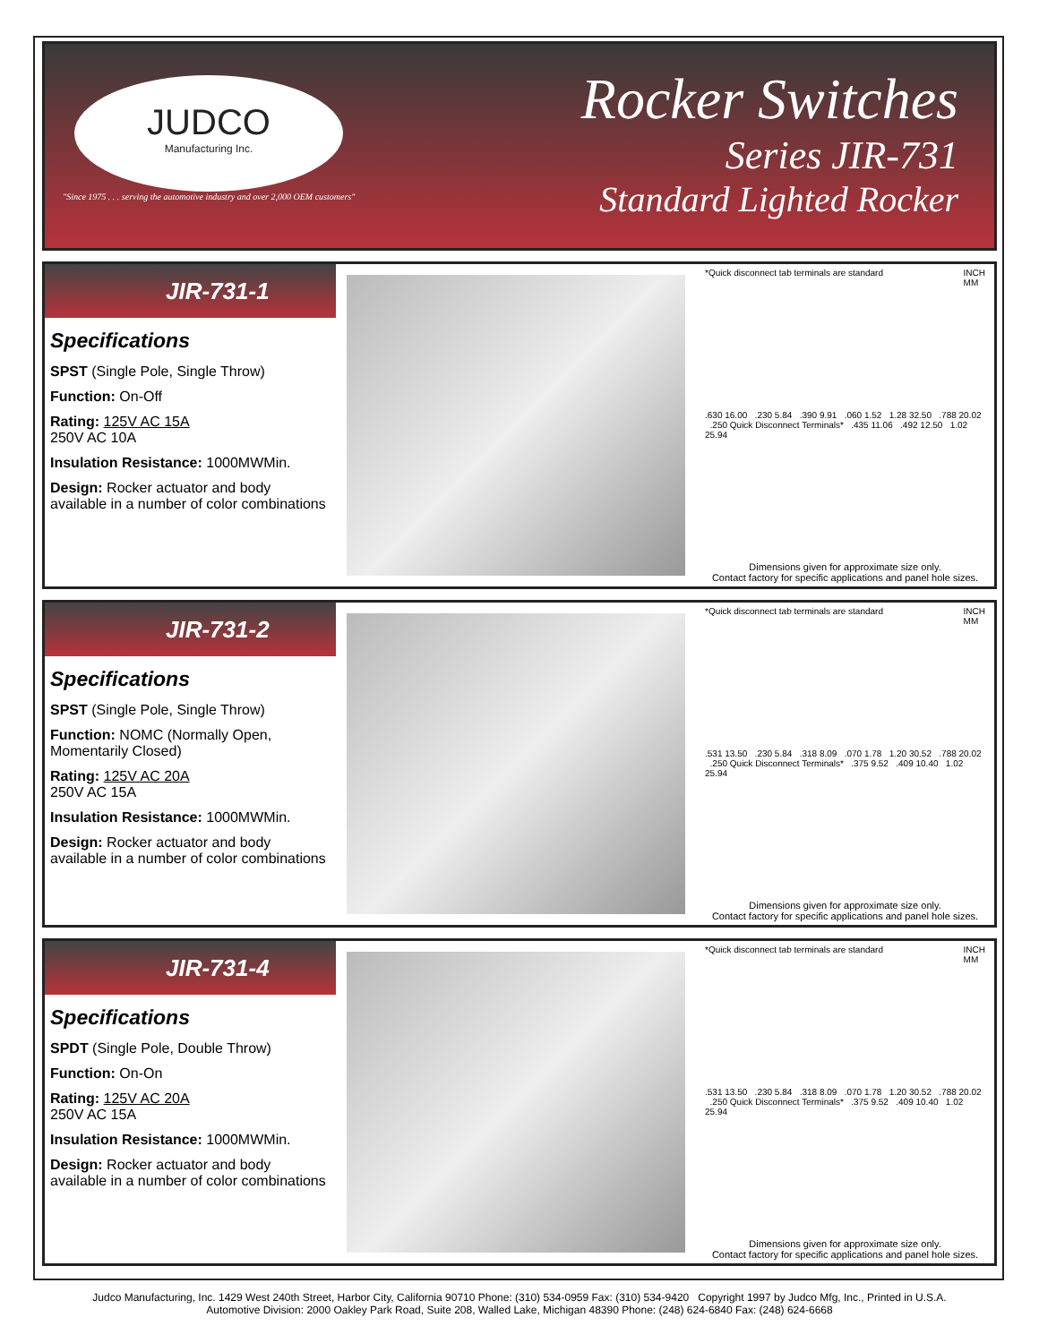JUDCO
Manufacturing Inc.
"Since 1975 . . . serving the automotive industry and over 2,000 OEM customers"
Rocker Switches
Series JIR-731
Standard Lighted Rocker
JIR-731-1
Specifications
SPST (Single Pole, Single Throw)
Function: On-Off
Rating: 125V AC 15A
250V AC 10A
Insulation Resistance: 1000MWMin.
Design: Rocker actuator and body available in a number of color combinations
*Quick disconnect tab terminals are standard INCH
MM
.630 16.00 .230 5.84 .390 9.91 .060 1.52 1.28 32.50 .788 20.02 .250 Quick Disconnect Terminals* .435 11.06 .492 12.50 1.02 25.94
Dimensions given for approximate size only.
Contact factory for specific applications and panel hole sizes.
JIR-731-2
Specifications
SPST (Single Pole, Single Throw)
Function: NOMC (Normally Open, Momentarily Closed)
Rating: 125V AC 20A
250V AC 15A
Insulation Resistance: 1000MWMin.
Design: Rocker actuator and body available in a number of color combinations
*Quick disconnect tab terminals are standard INCH
MM
.531 13.50 .230 5.84 .318 8.09 .070 1.78 1.20 30.52 .788 20.02 .250 Quick Disconnect Terminals* .375 9.52 .409 10.40 1.02 25.94
Dimensions given for approximate size only.
Contact factory for specific applications and panel hole sizes.
JIR-731-4
Specifications
SPDT (Single Pole, Double Throw)
Function: On-On
Rating: 125V AC 20A
250V AC 15A
Insulation Resistance: 1000MWMin.
Design: Rocker actuator and body available in a number of color combinations
*Quick disconnect tab terminals are standard INCH
MM
.531 13.50 .230 5.84 .318 8.09 .070 1.78 1.20 30.52 .788 20.02 .250 Quick Disconnect Terminals* .375 9.52 .409 10.40 1.02 25.94
Dimensions given for approximate size only.
Contact factory for specific applications and panel hole sizes.
Judco Manufacturing, Inc. 1429 West 240th Street, Harbor City, California 90710 Phone: (310) 534-0959 Fax: (310) 534-9420 Copyright 1997 by Judco Mfg, Inc., Printed in U.S.A.
Automotive Division: 2000 Oakley Park Road, Suite 208, Walled Lake, Michigan 48390 Phone: (248) 624-6840 Fax: (248) 624-6668